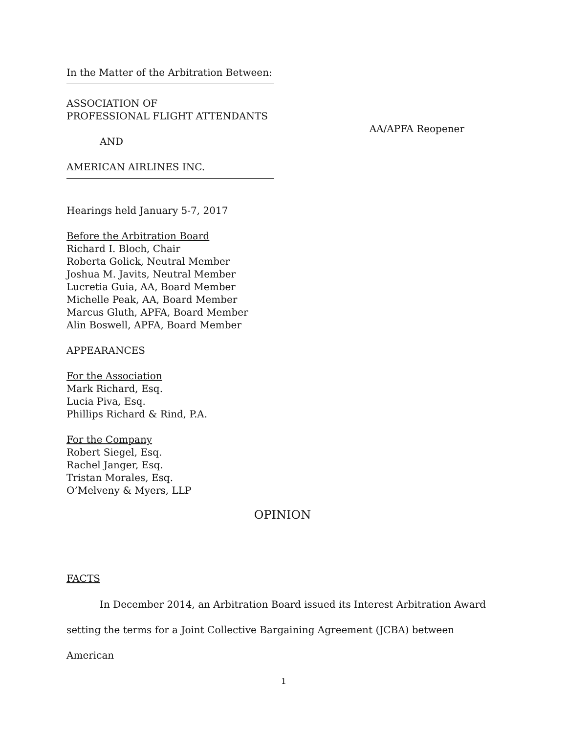In the Matter of the Arbitration Between:
ASSOCIATION OF
PROFESSIONAL FLIGHT ATTENDANTS
AND
AMERICAN AIRLINES INC.
AA/APFA Reopener
Hearings held January 5-7, 2017
Before the Arbitration Board
Richard I. Bloch, Chair
Roberta Golick, Neutral Member
Joshua M. Javits, Neutral Member
Lucretia Guia, AA, Board Member
Michelle Peak, AA, Board Member
Marcus Gluth, APFA, Board Member
Alin Boswell, APFA, Board Member
APPEARANCES
For the Association
Mark Richard, Esq.
Lucia Piva, Esq.
Phillips Richard & Rind, P.A.
For the Company
Robert Siegel, Esq.
Rachel Janger, Esq.
Tristan Morales, Esq.
O’Melveny & Myers, LLP
OPINION
FACTS
In December 2014, an Arbitration Board issued its Interest Arbitration Award setting the terms for a Joint Collective Bargaining Agreement (JCBA) between American
1